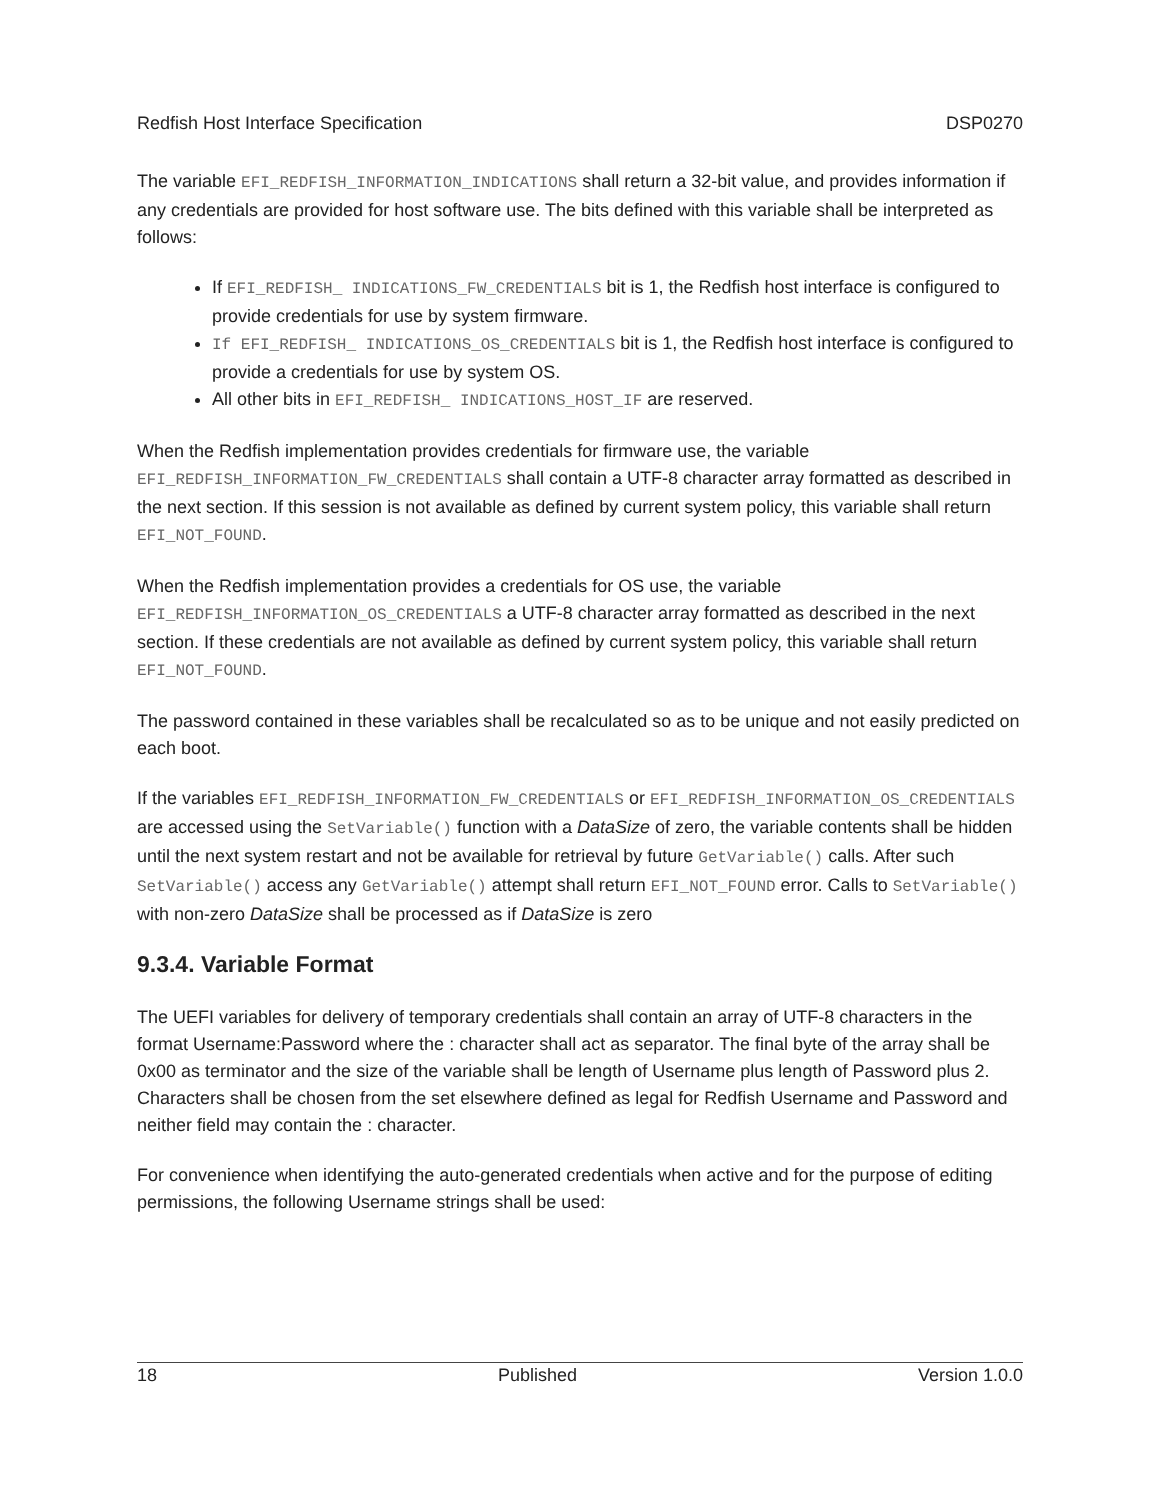Redfish Host Interface Specification DSP0270
The variable EFI_REDFISH_INFORMATION_INDICATIONS shall return a 32-bit value, and provides information if any credentials are provided for host software use. The bits defined with this variable shall be interpreted as follows:
If EFI_REDFISH_ INDICATIONS_FW_CREDENTIALS bit is 1, the Redfish host interface is configured to provide credentials for use by system firmware.
If EFI_REDFISH_ INDICATIONS_OS_CREDENTIALS bit is 1, the Redfish host interface is configured to provide a credentials for use by system OS.
All other bits in EFI_REDFISH_ INDICATIONS_HOST_IF are reserved.
When the Redfish implementation provides credentials for firmware use, the variable EFI_REDFISH_INFORMATION_FW_CREDENTIALS shall contain a UTF-8 character array formatted as described in the next section. If this session is not available as defined by current system policy, this variable shall return EFI_NOT_FOUND.
When the Redfish implementation provides a credentials for OS use, the variable EFI_REDFISH_INFORMATION_OS_CREDENTIALS a UTF-8 character array formatted as described in the next section. If these credentials are not available as defined by current system policy, this variable shall return EFI_NOT_FOUND.
The password contained in these variables shall be recalculated so as to be unique and not easily predicted on each boot.
If the variables EFI_REDFISH_INFORMATION_FW_CREDENTIALS or EFI_REDFISH_INFORMATION_OS_CREDENTIALS are accessed using the SetVariable() function with a DataSize of zero, the variable contents shall be hidden until the next system restart and not be available for retrieval by future GetVariable() calls. After such SetVariable() access any GetVariable() attempt shall return EFI_NOT_FOUND error. Calls to SetVariable() with non-zero DataSize shall be processed as if DataSize is zero
9.3.4. Variable Format
The UEFI variables for delivery of temporary credentials shall contain an array of UTF-8 characters in the format Username:Password where the : character shall act as separator. The final byte of the array shall be 0x00 as terminator and the size of the variable shall be length of Username plus length of Password plus 2. Characters shall be chosen from the set elsewhere defined as legal for Redfish Username and Password and neither field may contain the : character.
For convenience when identifying the auto-generated credentials when active and for the purpose of editing permissions, the following Username strings shall be used:
18 Published Version 1.0.0